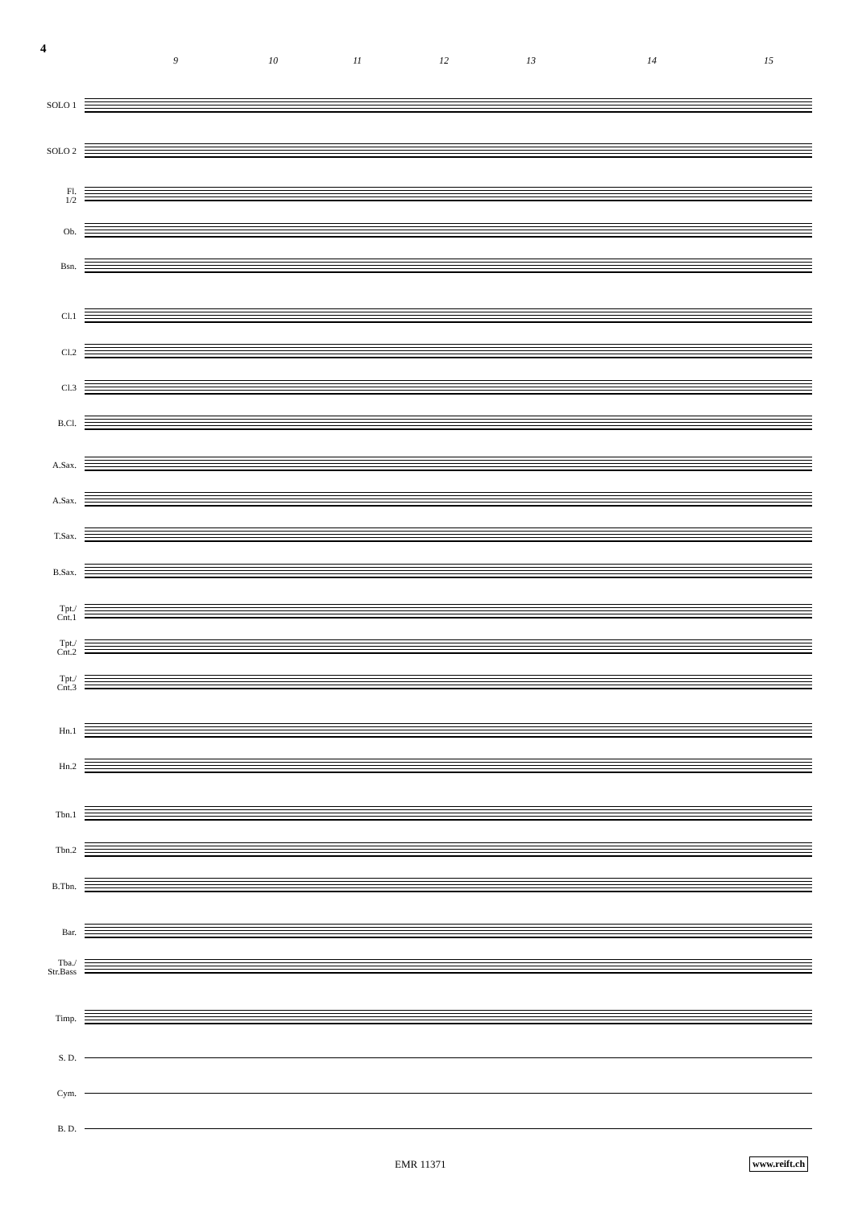4
9 10 11 12 13 14 15
SOLO 1
SOLO 2
Fl.
1/2
Ob.
Bsn.
Cl.1
Cl.2
Cl.3
B.Cl.
A.Sax.
A.Sax.
T.Sax.
B.Sax.
Tpt./
Cnt.1
Tpt./
Cnt.2
Tpt./
Cnt.3
Hn.1
Hn.2
Tbn.1
Tbn.2
B.Tbn.
Bar.
Tba./
Str.Bass
Timp.
S. D.
Cym.
B. D.
EMR 11371 www.reift.ch